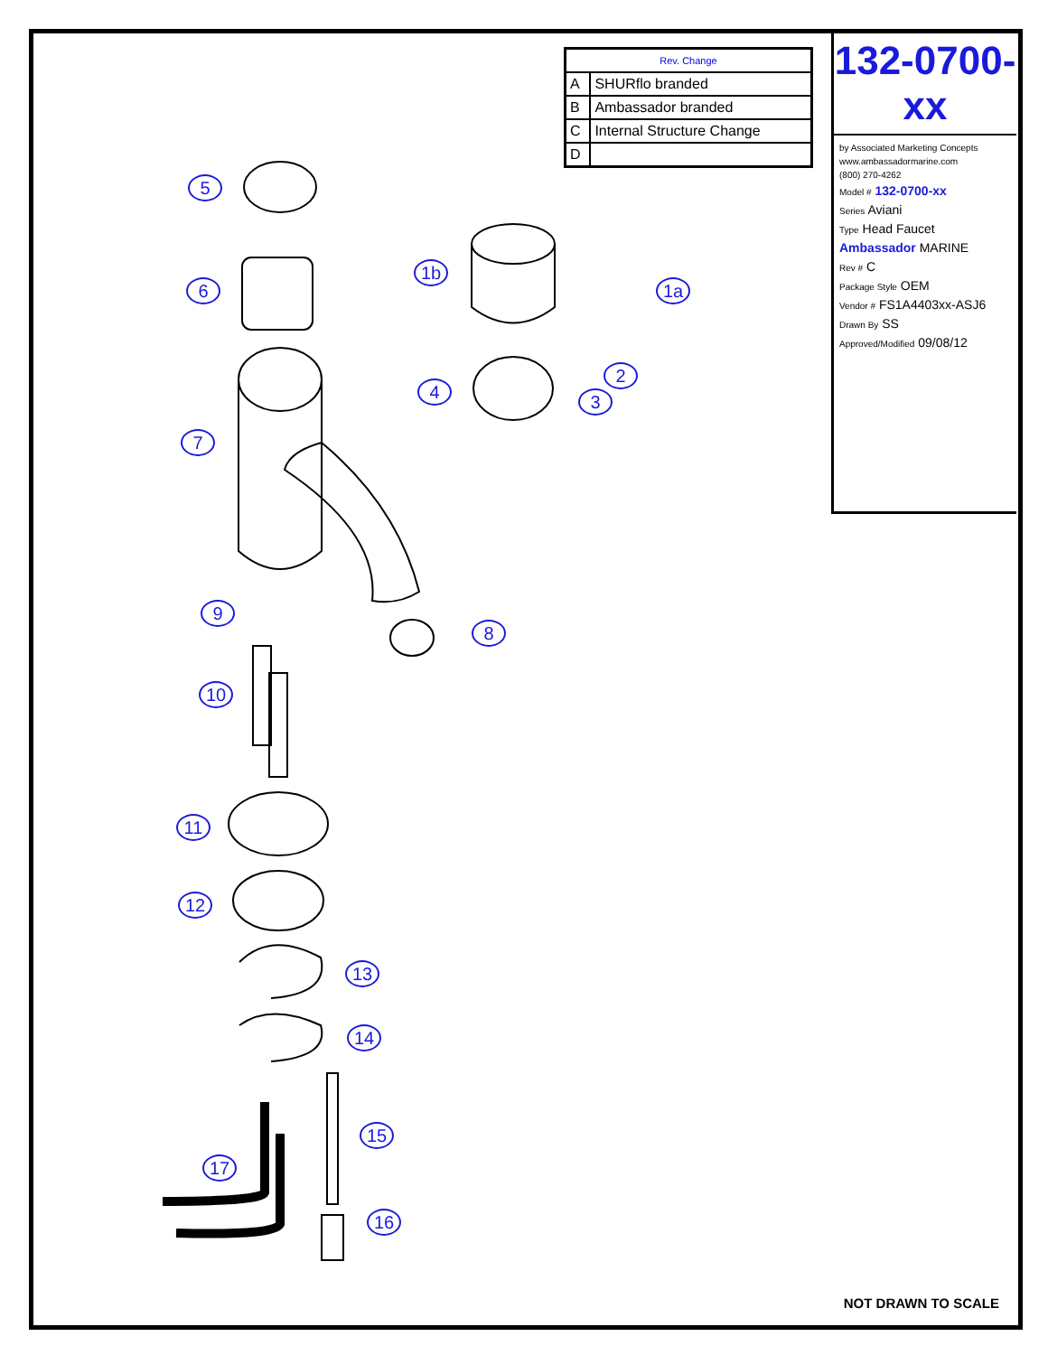| Rev. Change | |
| --- | --- |
| A | SHURflo branded |
| B | Ambassador branded |
| C | Internal Structure Change |
| D | |
132-0700-xx
by Associated Marketing Concepts
www.ambassadormarine.com
(800) 270-4262
Model # 132-0700-xx
Series Aviani
Type Head Faucet
Ambassador MARINE
Rev # C
Package Style OEM
Vendor # FS1A4403xx-ASJ6
Drawn By SS
Approved/Modified 09/08/12
5
6
7
1b
1a
4
2
3
9
8
10
11
12
13
14
15
17
16
NOT DRAWN TO SCALE